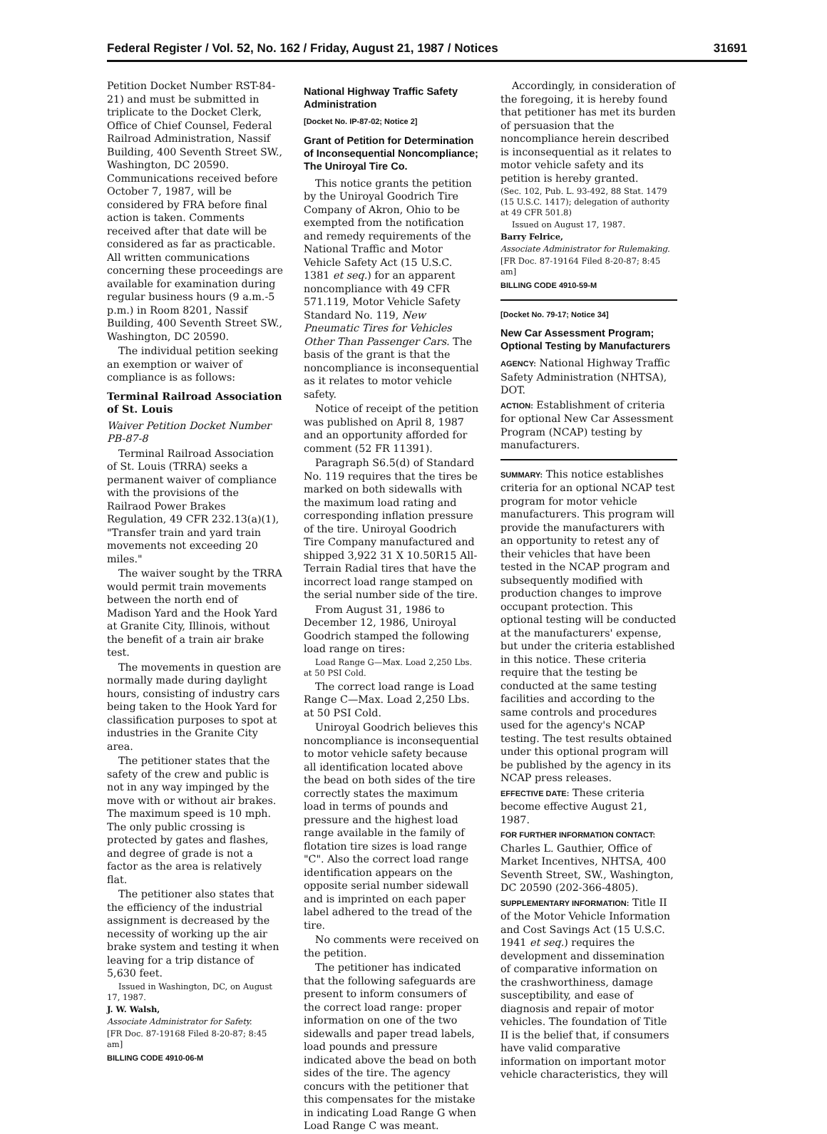Federal Register / Vol. 52, No. 162 / Friday, August 21, 1987 / Notices 31691
Petition Docket Number RST-84-21) and must be submitted in triplicate to the Docket Clerk, Office of Chief Counsel, Federal Railroad Administration, Nassif Building, 400 Seventh Street SW., Washington, DC 20590. Communications received before October 7, 1987, will be considered by FRA before final action is taken. Comments received after that date will be considered as far as practicable. All written communications concerning these proceedings are available for examination during regular business hours (9 a.m.-5 p.m.) in Room 8201, Nassif Building, 400 Seventh Street SW., Washington, DC 20590.
The individual petition seeking an exemption or waiver of compliance is as follows:
Terminal Railroad Association of St. Louis
Waiver Petition Docket Number PB-87-8
Terminal Railroad Association of St. Louis (TRRA) seeks a permanent waiver of compliance with the provisions of the Railraod Power Brakes Regulation, 49 CFR 232.13(a)(1), "Transfer train and yard train movements not exceeding 20 miles."
The waiver sought by the TRRA would permit train movements between the north end of Madison Yard and the Hook Yard at Granite City, Illinois, without the benefit of a train air brake test.
The movements in question are normally made during daylight hours, consisting of industry cars being taken to the Hook Yard for classification purposes to spot at industries in the Granite City area.
The petitioner states that the safety of the crew and public is not in any way impinged by the move with or without air brakes. The maximum speed is 10 mph. The only public crossing is protected by gates and flashes, and degree of grade is not a factor as the area is relatively flat.
The petitioner also states that the efficiency of the industrial assignment is decreased by the necessity of working up the air brake system and testing it when leaving for a trip distance of 5,630 feet.
Issued in Washington, DC, on August 17, 1987.
J. W. Walsh,
Associate Administrator for Safety.
[FR Doc. 87-19168 Filed 8-20-87; 8:45 am]
BILLING CODE 4910-06-M
National Highway Traffic Safety Administration
[Docket No. IP-87-02; Notice 2]
Grant of Petition for Determination of Inconsequential Noncompliance; The Uniroyal Tire Co.
This notice grants the petition by the Uniroyal Goodrich Tire Company of Akron, Ohio to be exempted from the notification and remedy requirements of the National Traffic and Motor Vehicle Safety Act (15 U.S.C. 1381 et seq.) for an apparent noncompliance with 49 CFR 571.119, Motor Vehicle Safety Standard No. 119, New Pneumatic Tires for Vehicles Other Than Passenger Cars. The basis of the grant is that the noncompliance is inconsequential as it relates to motor vehicle safety.
Notice of receipt of the petition was published on April 8, 1987 and an opportunity afforded for comment (52 FR 11391).
Paragraph S6.5(d) of Standard No. 119 requires that the tires be marked on both sidewalls with the maximum load rating and corresponding inflation pressure of the tire. Uniroyal Goodrich Tire Company manufactured and shipped 3,922 31 X 10.50R15 All-Terrain Radial tires that have the incorrect load range stamped on the serial number side of the tire.
From August 31, 1986 to December 12, 1986, Uniroyal Goodrich stamped the following load range on tires:
Load Range G—Max. Load 2,250 Lbs. at 50 PSI Cold.
The correct load range is Load Range C—Max. Load 2,250 Lbs. at 50 PSI Cold.
Uniroyal Goodrich believes this noncompliance is inconsequential to motor vehicle safety because all identification located above the bead on both sides of the tire correctly states the maximum load in terms of pounds and pressure and the highest load range available in the family of flotation tire sizes is load range "C". Also the correct load range identification appears on the opposite serial number sidewall and is imprinted on each paper label adhered to the tread of the tire.
No comments were received on the petition.
The petitioner has indicated that the following safeguards are present to inform consumers of the correct load range: proper information on one of the two sidewalls and paper tread labels, load pounds and pressure indicated above the bead on both sides of the tire. The agency concurs with the petitioner that this compensates for the mistake in indicating Load Range G when Load Range C was meant.
Accordingly, in consideration of the foregoing, it is hereby found that petitioner has met its burden of persuasion that the noncompliance herein described is inconsequential as it relates to motor vehicle safety and its petition is hereby granted.
(Sec. 102, Pub. L. 93-492, 88 Stat. 1479 (15 U.S.C. 1417); delegation of authority at 49 CFR 501.8)
Issued on August 17, 1987.
Barry Felrice,
Associate Administrator for Rulemaking.
[FR Doc. 87-19164 Filed 8-20-87; 8:45 am]
BILLING CODE 4910-59-M
[Docket No. 79-17; Notice 34]
New Car Assessment Program; Optional Testing by Manufacturers
AGENCY: National Highway Traffic Safety Administration (NHTSA), DOT.
ACTION: Establishment of criteria for optional New Car Assessment Program (NCAP) testing by manufacturers.
SUMMARY: This notice establishes criteria for an optional NCAP test program for motor vehicle manufacturers. This program will provide the manufacturers with an opportunity to retest any of their vehicles that have been tested in the NCAP program and subsequently modified with production changes to improve occupant protection. This optional testing will be conducted at the manufacturers' expense, but under the criteria established in this notice. These criteria require that the testing be conducted at the same testing facilities and according to the same controls and procedures used for the agency's NCAP testing. The test results obtained under this optional program will be published by the agency in its NCAP press releases.
EFFECTIVE DATE: These criteria become effective August 21, 1987.
FOR FURTHER INFORMATION CONTACT: Charles L. Gauthier, Office of Market Incentives, NHTSA, 400 Seventh Street, SW., Washington, DC 20590 (202-366-4805).
SUPPLEMENTARY INFORMATION: Title II of the Motor Vehicle Information and Cost Savings Act (15 U.S.C. 1941 et seq.) requires the development and dissemination of comparative information on the crashworthiness, damage susceptibility, and ease of diagnosis and repair of motor vehicles. The foundation of Title II is the belief that, if consumers have valid comparative information on important motor vehicle characteristics, they will